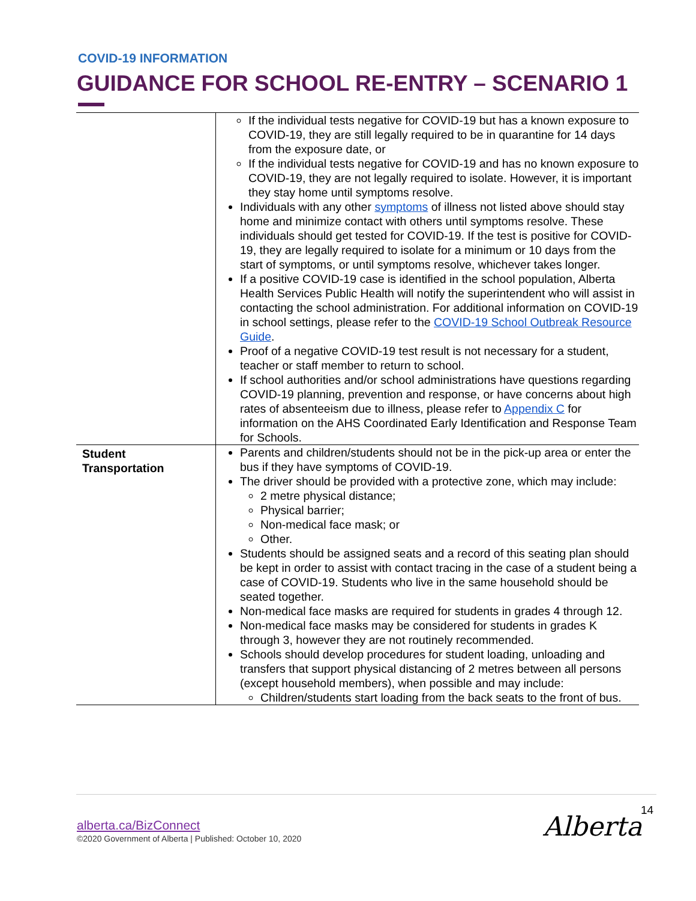COVID-19 INFORMATION
GUIDANCE FOR SCHOOL RE-ENTRY – SCENARIO 1
| | If the individual tests negative for COVID-19 but has a known exposure to COVID-19, they are still legally required to be in quarantine for 14 days from the exposure date, or If the individual tests negative for COVID-19 and has no known exposure to COVID-19, they are not legally required to isolate. However, it is important they stay home until symptoms resolve. Individuals with any other symptoms of illness not listed above should stay home and minimize contact with others until symptoms resolve. These individuals should get tested for COVID-19. If the test is positive for COVID-19, they are legally required to isolate for a minimum or 10 days from the start of symptoms, or until symptoms resolve, whichever takes longer. If a positive COVID-19 case is identified in the school population, Alberta Health Services Public Health will notify the superintendent who will assist in contacting the school administration. For additional information on COVID-19 in school settings, please refer to the COVID-19 School Outbreak Resource Guide . Proof of a negative COVID-19 test result is not necessary for a student, teacher or staff member to return to school. If school authorities and/or school administrations have questions regarding COVID-19 planning, prevention and response, or have concerns about high rates of absenteeism due to illness, please refer to Appendix C for information on the AHS Coordinated Early Identification and Response Team for Schools. |
| Student Transportation | Parents and children/students should not be in the pick-up area or enter the bus if they have symptoms of COVID-19. The driver should be provided with a protective zone, which may include: 2 metre physical distance; Physical barrier; Non-medical face mask; or Other. Students should be assigned seats and a record of this seating plan should be kept in order to assist with contact tracing in the case of a student being a case of COVID-19. Students who live in the same household should be seated together. Non-medical face masks are required for students in grades 4 through 12. Non-medical face masks may be considered for students in grades K through 3, however they are not routinely recommended. Schools should develop procedures for student loading, unloading and transfers that support physical distancing of 2 metres between all persons (except household members), when possible and may include: Children/students start loading from the back seats to the front of bus. |
alberta.ca/BizConnect
©2020 Government of Alberta | Published: October 10, 2020
14
Alberta